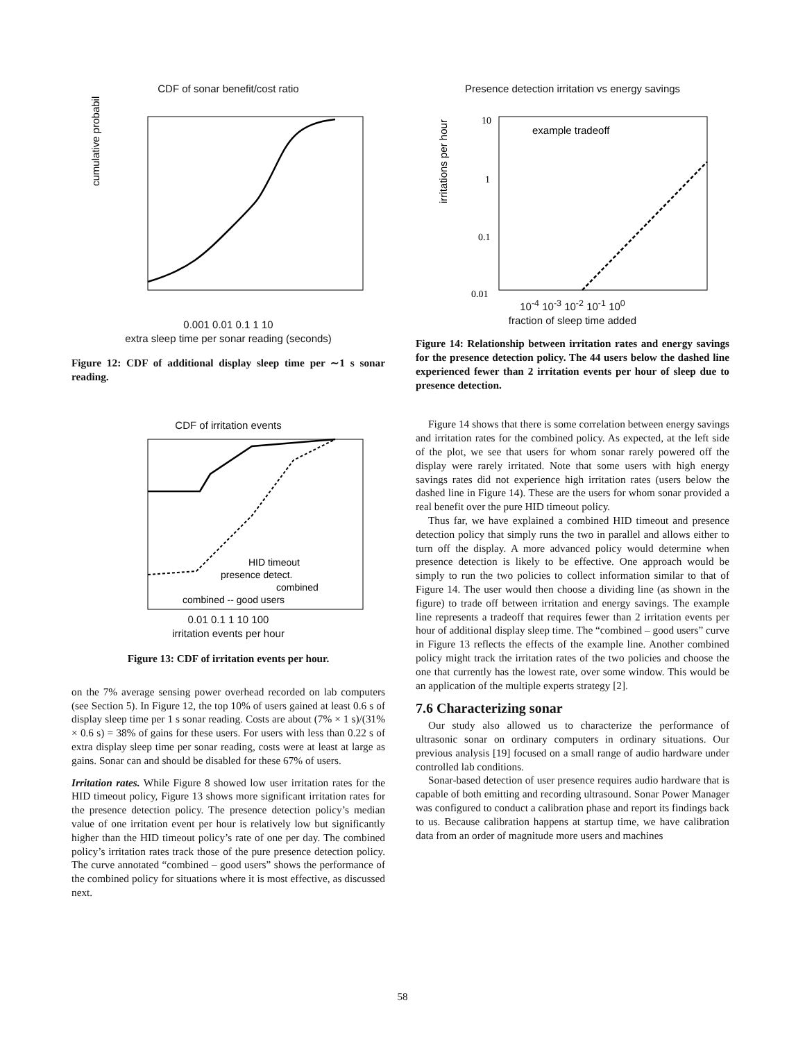CDF of sonar benefit/cost ratio
cumulative probability
0.001 0.01 0.1 1 10
extra sleep time per sonar reading (seconds)
Figure 12: CDF of additional display sleep time per ∼1 s sonar reading.
CDF of irritation events
HID timeout
presence detect.
combined
combined -- good users
0.01 0.1 1 10 100
irritation events per hour
Figure 13: CDF of irritation events per hour.
on the 7% average sensing power overhead recorded on lab computers (see Section 5). In Figure 12, the top 10% of users gained at least 0.6 s of display sleep time per 1 s sonar reading. Costs are about (7% × 1 s)/(31% × 0.6 s) = 38% of gains for these users. For users with less than 0.22 s of extra display sleep time per sonar reading, costs were at least at large as gains. Sonar can and should be disabled for these 67% of users.
Irritation rates. While Figure 8 showed low user irritation rates for the HID timeout policy, Figure 13 shows more significant irritation rates for the presence detection policy. The presence detection policy’s median value of one irritation event per hour is relatively low but significantly higher than the HID timeout policy’s rate of one per day. The combined policy’s irritation rates track those of the pure presence detection policy. The curve annotated “combined – good users” shows the performance of the combined policy for situations where it is most effective, as discussed next.
Presence detection irritation vs energy savings
example tradeoff
irritations per hour
10
1
0.1
0.01
10<sup>-4</sup> 10<sup>-3</sup> 10<sup>-2</sup> 10<sup>-1</sup> 10<sup>0</sup>
fraction of sleep time added
Figure 14: Relationship between irritation rates and energy savings for the presence detection policy. The 44 users below the dashed line experienced fewer than 2 irritation events per hour of sleep due to presence detection.
Figure 14 shows that there is some correlation between energy savings and irritation rates for the combined policy. As expected, at the left side of the plot, we see that users for whom sonar rarely powered off the display were rarely irritated. Note that some users with high energy savings rates did not experience high irritation rates (users below the dashed line in Figure 14). These are the users for whom sonar provided a real benefit over the pure HID timeout policy.
Thus far, we have explained a combined HID timeout and presence detection policy that simply runs the two in parallel and allows either to turn off the display. A more advanced policy would determine when presence detection is likely to be effective. One approach would be simply to run the two policies to collect information similar to that of Figure 14. The user would then choose a dividing line (as shown in the figure) to trade off between irritation and energy savings. The example line represents a tradeoff that requires fewer than 2 irritation events per hour of additional display sleep time. The “combined – good users” curve in Figure 13 reflects the effects of the example line. Another combined policy might track the irritation rates of the two policies and choose the one that currently has the lowest rate, over some window. This would be an application of the multiple experts strategy [2].
7.6 Characterizing sonar
Our study also allowed us to characterize the performance of ultrasonic sonar on ordinary computers in ordinary situations. Our previous analysis [19] focused on a small range of audio hardware under controlled lab conditions.
Sonar-based detection of user presence requires audio hardware that is capable of both emitting and recording ultrasound. Sonar Power Manager was configured to conduct a calibration phase and report its findings back to us. Because calibration happens at startup time, we have calibration data from an order of magnitude more users and machines
58